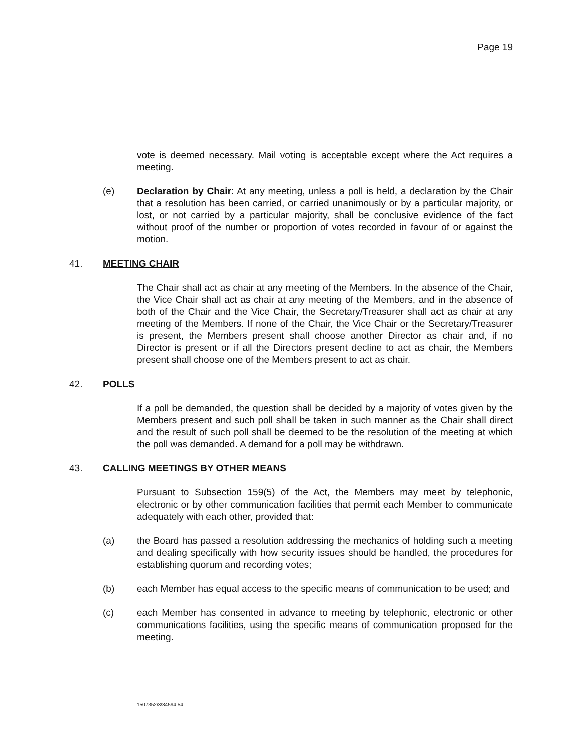Page 19
vote is deemed necessary. Mail voting is acceptable except where the Act requires a meeting.
(e) Declaration by Chair: At any meeting, unless a poll is held, a declaration by the Chair that a resolution has been carried, or carried unanimously or by a particular majority, or lost, or not carried by a particular majority, shall be conclusive evidence of the fact without proof of the number or proportion of votes recorded in favour of or against the motion.
41. MEETING CHAIR
The Chair shall act as chair at any meeting of the Members. In the absence of the Chair, the Vice Chair shall act as chair at any meeting of the Members, and in the absence of both of the Chair and the Vice Chair, the Secretary/Treasurer shall act as chair at any meeting of the Members. If none of the Chair, the Vice Chair or the Secretary/Treasurer is present, the Members present shall choose another Director as chair and, if no Director is present or if all the Directors present decline to act as chair, the Members present shall choose one of the Members present to act as chair.
42. POLLS
If a poll be demanded, the question shall be decided by a majority of votes given by the Members present and such poll shall be taken in such manner as the Chair shall direct and the result of such poll shall be deemed to be the resolution of the meeting at which the poll was demanded. A demand for a poll may be withdrawn.
43. CALLING MEETINGS BY OTHER MEANS
Pursuant to Subsection 159(5) of the Act, the Members may meet by telephonic, electronic or by other communication facilities that permit each Member to communicate adequately with each other, provided that:
(a) the Board has passed a resolution addressing the mechanics of holding such a meeting and dealing specifically with how security issues should be handled, the procedures for establishing quorum and recording votes;
(b) each Member has equal access to the specific means of communication to be used; and
(c) each Member has consented in advance to meeting by telephonic, electronic or other communications facilities, using the specific means of communication proposed for the meeting.
1507352\3\34594.54